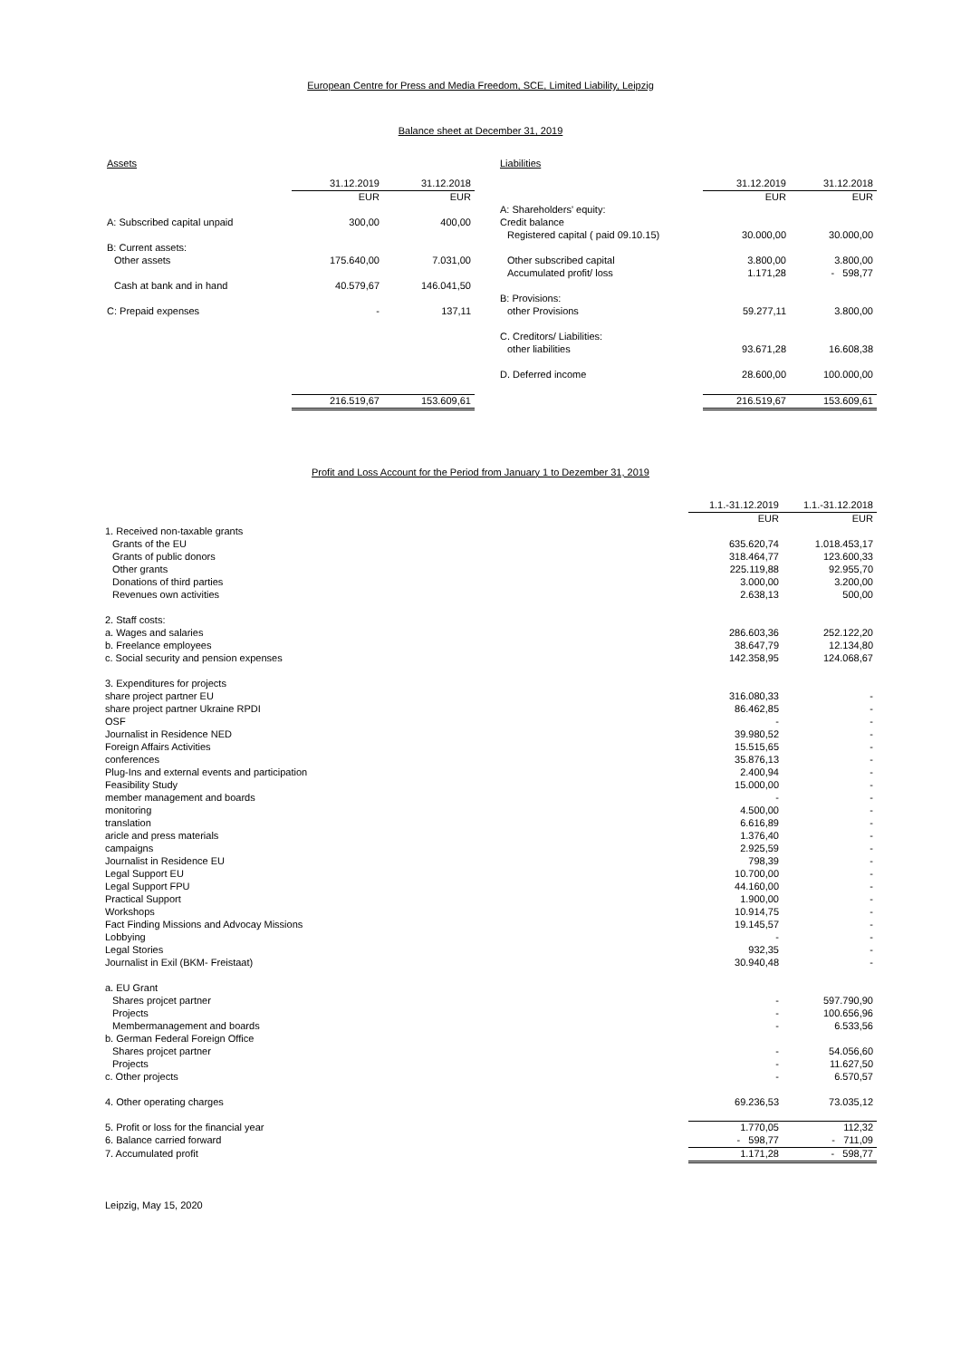European Centre for Press and Media Freedom, SCE, Limited Liability, Leipzig
Balance sheet at December 31, 2019
| Assets | | |
| | 31.12.2019 | 31.12.2018 |
| | EUR | EUR |
| A: Subscribed capital unpaid | 300,00 | 400,00 |
| B: Current assets: | | |
| Other assets | 175.640,00 | 7.031,00 |
| Cash at bank and in hand | 40.579,67 | 146.041,50 |
| C: Prepaid expenses | - | 137,11 |
| | 216.519,67 | 153.609,61 |
| Liabilities | | |
| | 31.12.2019 | 31.12.2018 |
| | EUR | EUR |
| A: Shareholders' equity: | | |
| Credit balance | | |
| Registered capital ( paid 09.10.15) | 30.000,00 | 30.000,00 |
| Other subscribed capital | 3.800,00 | 3.800,00 |
| Accumulated profit/ loss | 1.171,28 | - 598,77 |
| B: Provisions: | | |
| other Provisions | 59.277,11 | 3.800,00 |
| C. Creditors/ Liabilities: | | |
| other liabilities | 93.671,28 | 16.608,38 |
| D. Deferred income | 28.600,00 | 100.000,00 |
| | 216.519,67 | 153.609,61 |
Profit and Loss Account for the Period from January 1 to Dezember 31, 2019
| | 1.1.-31.12.2019 | 1.1.-31.12.2018 |
| | EUR | EUR |
| 1. Received non-taxable grants | | |
| Grants of the EU | 635.620,74 | 1.018.453,17 |
| Grants of public donors | 318.464,77 | 123.600,33 |
| Other grants | 225.119,88 | 92.955,70 |
| Donations of third parties | 3.000,00 | 3.200,00 |
| Revenues own activities | 2.638,13 | 500,00 |
| 2. Staff costs: | | |
| a. Wages and salaries | 286.603,36 | 252.122,20 |
| b. Freelance employees | 38.647,79 | 12.134,80 |
| c. Social security and pension expenses | 142.358,95 | 124.068,67 |
| 3. Expenditures for projects | | |
| share project partner EU | 316.080,33 | - |
| share project partner Ukraine RPDI | 86.462,85 | - |
| OSF | - | - |
| Journalist in Residence NED | 39.980,52 | - |
| Foreign Affairs Activities | 15.515,65 | - |
| conferences | 35.876,13 | - |
| Plug-Ins and external events and participation | 2.400,94 | - |
| Feasibility Study | 15.000,00 | - |
| member management and boards | - | - |
| monitoring | 4.500,00 | - |
| translation | 6.616,89 | - |
| aricle and press materials | 1.376,40 | - |
| campaigns | 2.925,59 | - |
| Journalist in Residence EU | 798,39 | - |
| Legal Support EU | 10.700,00 | - |
| Legal Support FPU | 44.160,00 | - |
| Practical Support | 1.900,00 | - |
| Workshops | 10.914,75 | - |
| Fact Finding Missions and Advocay Missions | 19.145,57 | - |
| Lobbying | - | - |
| Legal Stories | 932,35 | - |
| Journalist in Exil (BKM- Freistaat) | 30.940,48 | - |
| a. EU Grant | | |
| Shares projcet partner | - | 597.790,90 |
| Projects | - | 100.656,96 |
| Membermanagement and boards | - | 6.533,56 |
| b. German Federal Foreign Office | | |
| Shares projcet partner | - | 54.056,60 |
| Projects | - | 11.627,50 |
| c. Other projects | - | 6.570,57 |
| 4. Other operating charges | 69.236,53 | 73.035,12 |
| 5. Profit or loss for the financial year | 1.770,05 | 112,32 |
| 6. Balance carried forward | - 598,77 | - 711,09 |
| 7. Accumulated profit | 1.171,28 | - 598,77 |
Leipzig, May 15, 2020